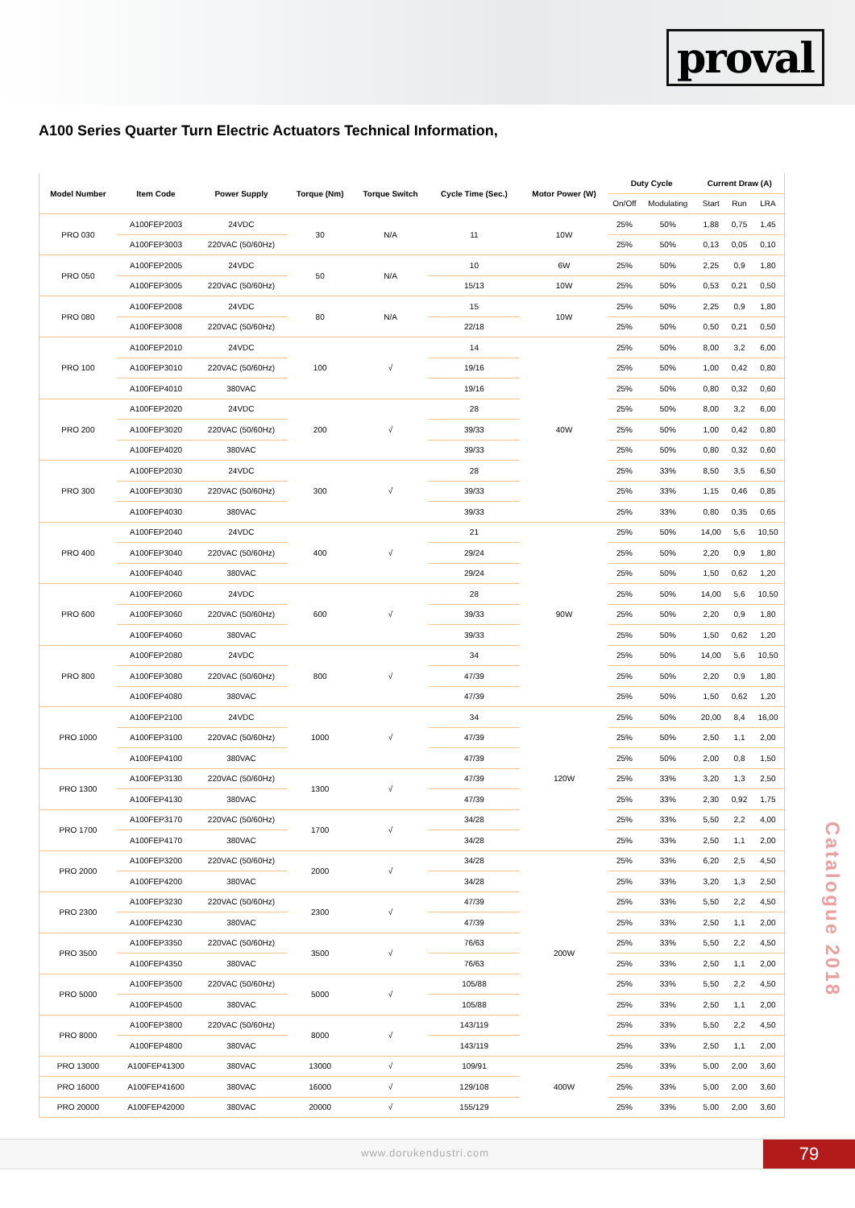proval
A100 Series Quarter Turn Electric Actuators Technical Information,
| Model Number | Item Code | Power Supply | Torque (Nm) | Torque Switch | Cycle Time (Sec.) | Motor Power (W) | Duty Cycle | | Current Draw (A) | | |
| --- | --- | --- | --- | --- | --- | --- | --- | --- | --- | --- | --- |
| | | | | | | | On/Off | Modulating | Start | Run | LRA |
| PRO 030 | A100FEP2003 | 24VDC | 30 | N/A | 11 | 10W | 25% | 50% | 1,88 | 0,75 | 1,45 |
| | A100FEP3003 | 220VAC (50/60Hz) | | | | | 25% | 50% | 0,13 | 0,05 | 0,10 |
| PRO 050 | A100FEP2005 | 24VDC | 50 | N/A | 10 | 6W | 25% | 50% | 2,25 | 0,9 | 1,80 |
| | A100FEP3005 | 220VAC (50/60Hz) | | | 15/13 | 10W | 25% | 50% | 0,53 | 0,21 | 0,50 |
| PRO 080 | A100FEP2008 | 24VDC | 80 | N/A | 15 | 10W | 25% | 50% | 2,25 | 0,9 | 1,80 |
| | A100FEP3008 | 220VAC (50/60Hz) | | | 22/18 | | 25% | 50% | 0,50 | 0,21 | 0,50 |
| PRO 100 | A100FEP2010 | 24VDC | 100 | √ | 14 | 40W | 25% | 50% | 8,00 | 3,2 | 6,00 |
| | A100FEP3010 | 220VAC (50/60Hz) | | | 19/16 | | 25% | 50% | 1,00 | 0,42 | 0,80 |
| | A100FEP4010 | 380VAC | | | 19/16 | | 25% | 50% | 0,80 | 0,32 | 0,60 |
| PRO 200 | A100FEP2020 | 24VDC | 200 | √ | 28 | | 25% | 50% | 8,00 | 3,2 | 6,00 |
| | A100FEP3020 | 220VAC (50/60Hz) | | | 39/33 | | 25% | 50% | 1,00 | 0,42 | 0,80 |
| | A100FEP4020 | 380VAC | | | 39/33 | | 25% | 50% | 0,80 | 0,32 | 0,60 |
| PRO 300 | A100FEP2030 | 24VDC | 300 | √ | 28 | | 25% | 33% | 8,50 | 3,5 | 6,50 |
| | A100FEP3030 | 220VAC (50/60Hz) | | | 39/33 | | 25% | 33% | 1,15 | 0,46 | 0,85 |
| | A100FEP4030 | 380VAC | | | 39/33 | | 25% | 33% | 0,80 | 0,35 | 0,65 |
| PRO 400 | A100FEP2040 | 24VDC | 400 | √ | 21 | 90W | 25% | 50% | 14,00 | 5,6 | 10,50 |
| | A100FEP3040 | 220VAC (50/60Hz) | | | 29/24 | | 25% | 50% | 2,20 | 0,9 | 1,80 |
| | A100FEP4040 | 380VAC | | | 29/24 | | 25% | 50% | 1,50 | 0,62 | 1,20 |
| PRO 600 | A100FEP2060 | 24VDC | 600 | √ | 28 | | 25% | 50% | 14,00 | 5,6 | 10,50 |
| | A100FEP3060 | 220VAC (50/60Hz) | | | 39/33 | | 25% | 50% | 2,20 | 0,9 | 1,80 |
| | A100FEP4060 | 380VAC | | | 39/33 | | 25% | 50% | 1,50 | 0,62 | 1,20 |
| PRO 800 | A100FEP2080 | 24VDC | 800 | √ | 34 | | 25% | 50% | 14,00 | 5,6 | 10,50 |
| | A100FEP3080 | 220VAC (50/60Hz) | | | 47/39 | | 25% | 50% | 2,20 | 0,9 | 1,80 |
| | A100FEP4080 | 380VAC | | | 47/39 | | 25% | 50% | 1,50 | 0,62 | 1,20 |
| PRO 1000 | A100FEP2100 | 24VDC | 1000 | √ | 34 | 120W | 25% | 50% | 20,00 | 8,4 | 16,00 |
| | A100FEP3100 | 220VAC (50/60Hz) | | | 47/39 | | 25% | 50% | 2,50 | 1,1 | 2,00 |
| | A100FEP4100 | 380VAC | | | 47/39 | | 25% | 50% | 2,00 | 0,8 | 1,50 |
| PRO 1300 | A100FEP3130 | 220VAC (50/60Hz) | 1300 | √ | 47/39 | | 25% | 33% | 3,20 | 1,3 | 2,50 |
| | A100FEP4130 | 380VAC | | | 47/39 | | 25% | 33% | 2,30 | 0,92 | 1,75 |
| PRO 1700 | A100FEP3170 | 220VAC (50/60Hz) | 1700 | √ | 34/28 | | 25% | 33% | 5,50 | 2,2 | 4,00 |
| | A100FEP4170 | 380VAC | | | 34/28 | | 25% | 33% | 2,50 | 1,1 | 2,00 |
| PRO 2000 | A100FEP3200 | 220VAC (50/60Hz) | 2000 | √ | 34/28 | 200W | 25% | 33% | 6,20 | 2,5 | 4,50 |
| | A100FEP4200 | 380VAC | | | 34/28 | | 25% | 33% | 3,20 | 1,3 | 2,50 |
| PRO 2300 | A100FEP3230 | 220VAC (50/60Hz) | 2300 | √ | 47/39 | | 25% | 33% | 5,50 | 2,2 | 4,50 |
| | A100FEP4230 | 380VAC | | | 47/39 | | 25% | 33% | 2,50 | 1,1 | 2,00 |
| PRO 3500 | A100FEP3350 | 220VAC (50/60Hz) | 3500 | √ | 76/63 | | 25% | 33% | 5,50 | 2,2 | 4,50 |
| | A100FEP4350 | 380VAC | | | 76/63 | | 25% | 33% | 2,50 | 1,1 | 2,00 |
| PRO 5000 | A100FEP3500 | 220VAC (50/60Hz) | 5000 | √ | 105/88 | | 25% | 33% | 5,50 | 2,2 | 4,50 |
| | A100FEP4500 | 380VAC | | | 105/88 | | 25% | 33% | 2,50 | 1,1 | 2,00 |
| PRO 8000 | A100FEP3800 | 220VAC (50/60Hz) | 8000 | √ | 143/119 | | 25% | 33% | 5,50 | 2,2 | 4,50 |
| | A100FEP4800 | 380VAC | | | 143/119 | | 25% | 33% | 2,50 | 1,1 | 2,00 |
| PRO 13000 | A100FEP41300 | 380VAC | 13000 | √ | 109/91 | 400W | 25% | 33% | 5,00 | 2,00 | 3,60 |
| PRO 16000 | A100FEP41600 | 380VAC | 16000 | √ | 129/108 | | 25% | 33% | 5,00 | 2,00 | 3,60 |
| PRO 20000 | A100FEP42000 | 380VAC | 20000 | √ | 155/129 | | 25% | 33% | 5,00 | 2,00 | 3,60 |
Catalogue 2018
www.dorukendustri.com 79